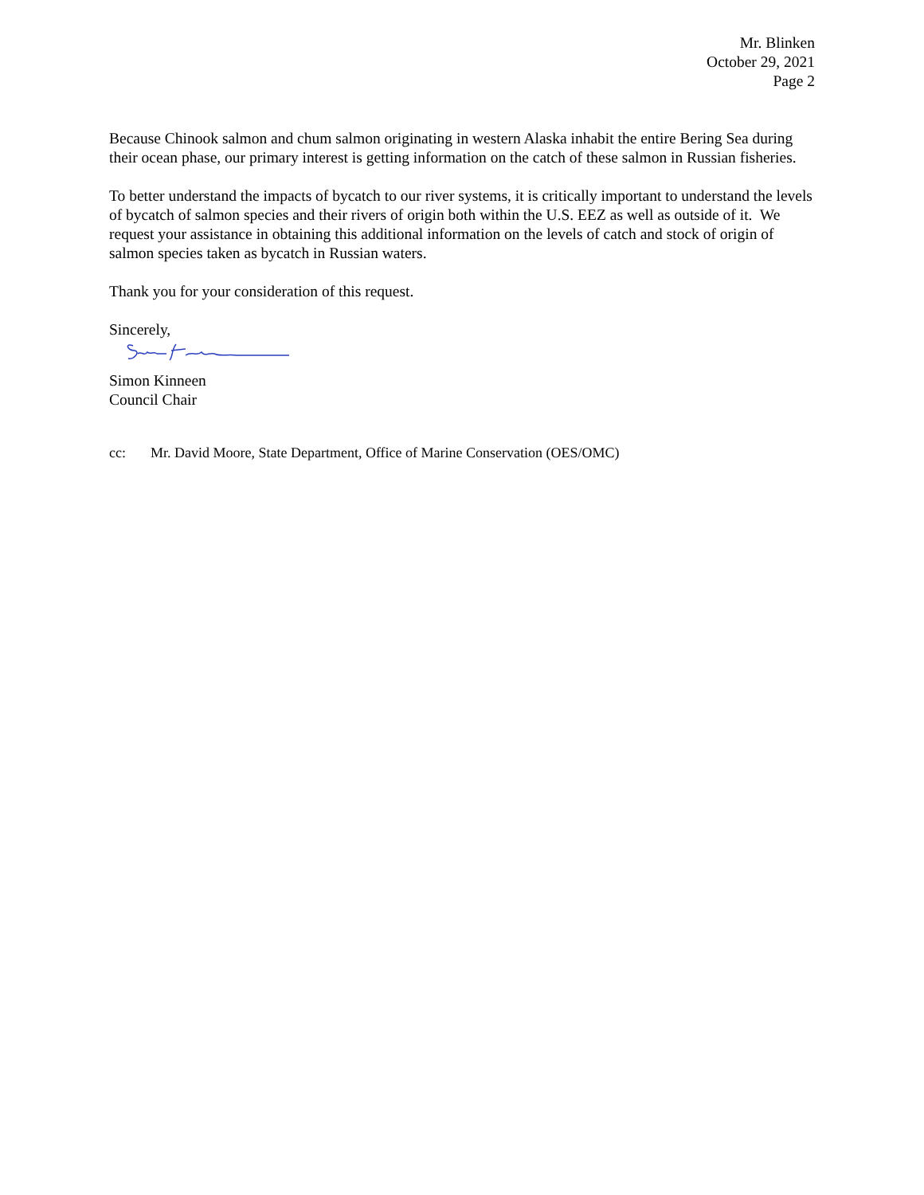Mr. Blinken
October 29, 2021
Page 2
Because Chinook salmon and chum salmon originating in western Alaska inhabit the entire Bering Sea during their ocean phase, our primary interest is getting information on the catch of these salmon in Russian fisheries.
To better understand the impacts of bycatch to our river systems, it is critically important to understand the levels of bycatch of salmon species and their rivers of origin both within the U.S. EEZ as well as outside of it. We request your assistance in obtaining this additional information on the levels of catch and stock of origin of salmon species taken as bycatch in Russian waters.
Thank you for your consideration of this request.
Sincerely,
Simon Kinneen
Council Chair
cc: Mr. David Moore, State Department, Office of Marine Conservation (OES/OMC)